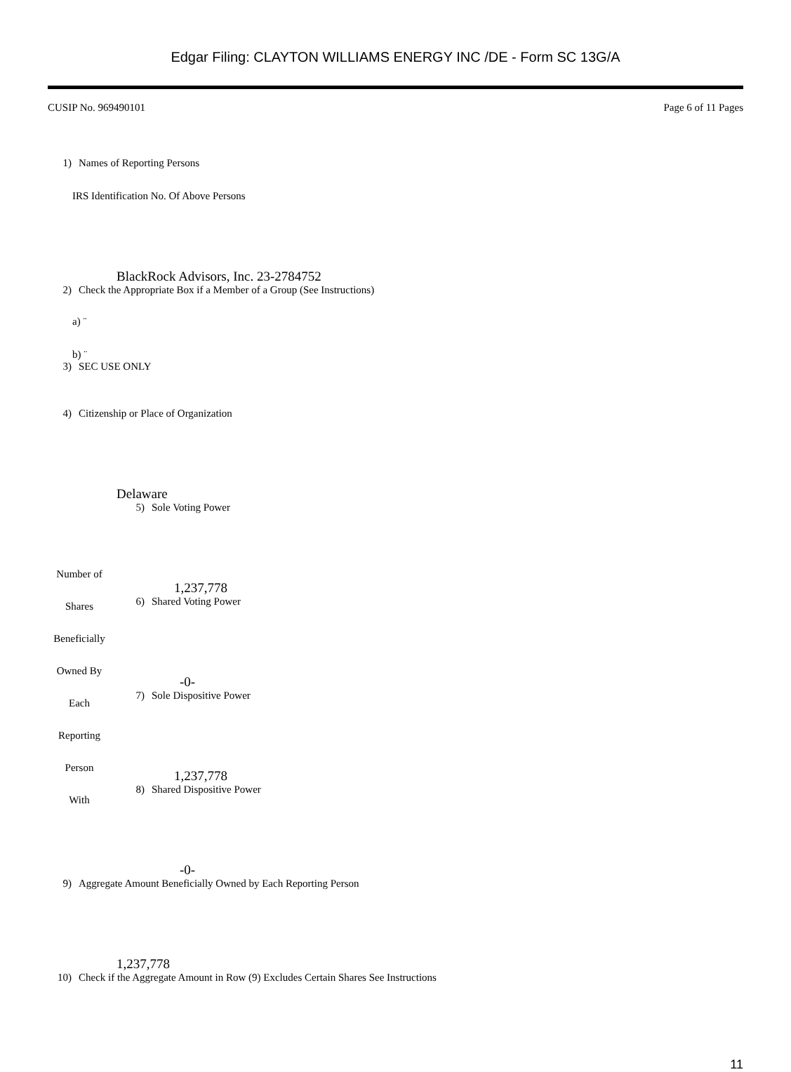Edgar Filing: CLAYTON WILLIAMS ENERGY INC /DE - Form SC 13G/A
CUSIP No. 969490101 Page 6 of 11 Pages
1) Names of Reporting Persons
IRS Identification No. Of Above Persons
BlackRock Advisors, Inc. 23-2784752
2) Check the Appropriate Box if a Member of a Group (See Instructions)
a) ¨
b) ¨
3) SEC USE ONLY
4) Citizenship or Place of Organization
Delaware
Number of
Shares
Beneficially
Owned By
Each
Reporting
Person
With
5) Sole Voting Power
1,237,778
6) Shared Voting Power
-0-
7) Sole Dispositive Power
1,237,778
8) Shared Dispositive Power
-0-
9) Aggregate Amount Beneficially Owned by Each Reporting Person
1,237,778
10) Check if the Aggregate Amount in Row (9) Excludes Certain Shares See Instructions
11